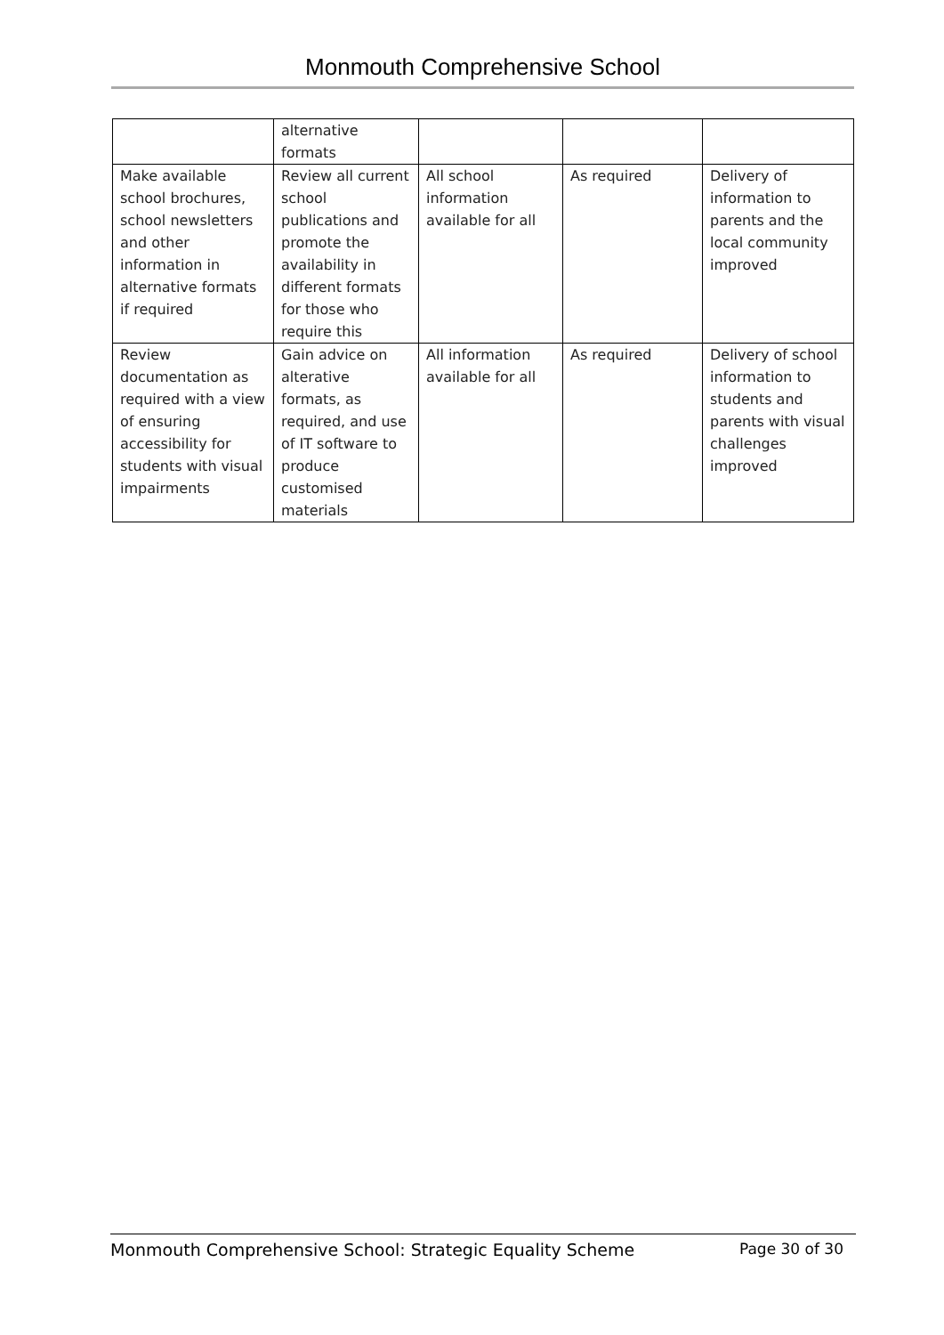Monmouth Comprehensive School
| | alternative formats | | | |
| Make available school brochures, school newsletters and other information in alternative formats if required | Review all current school publications and promote the availability in different formats for those who require this | All school information available for all | As required | Delivery of information to parents and the local community improved |
| Review documentation as required with a view of ensuring accessibility for students with visual impairments | Gain advice on alterative formats, as required, and use of IT software to produce customised materials | All information available for all | As required | Delivery of school information to students and parents with visual challenges improved |
Monmouth Comprehensive School: Strategic Equality Scheme Page 30 of 30